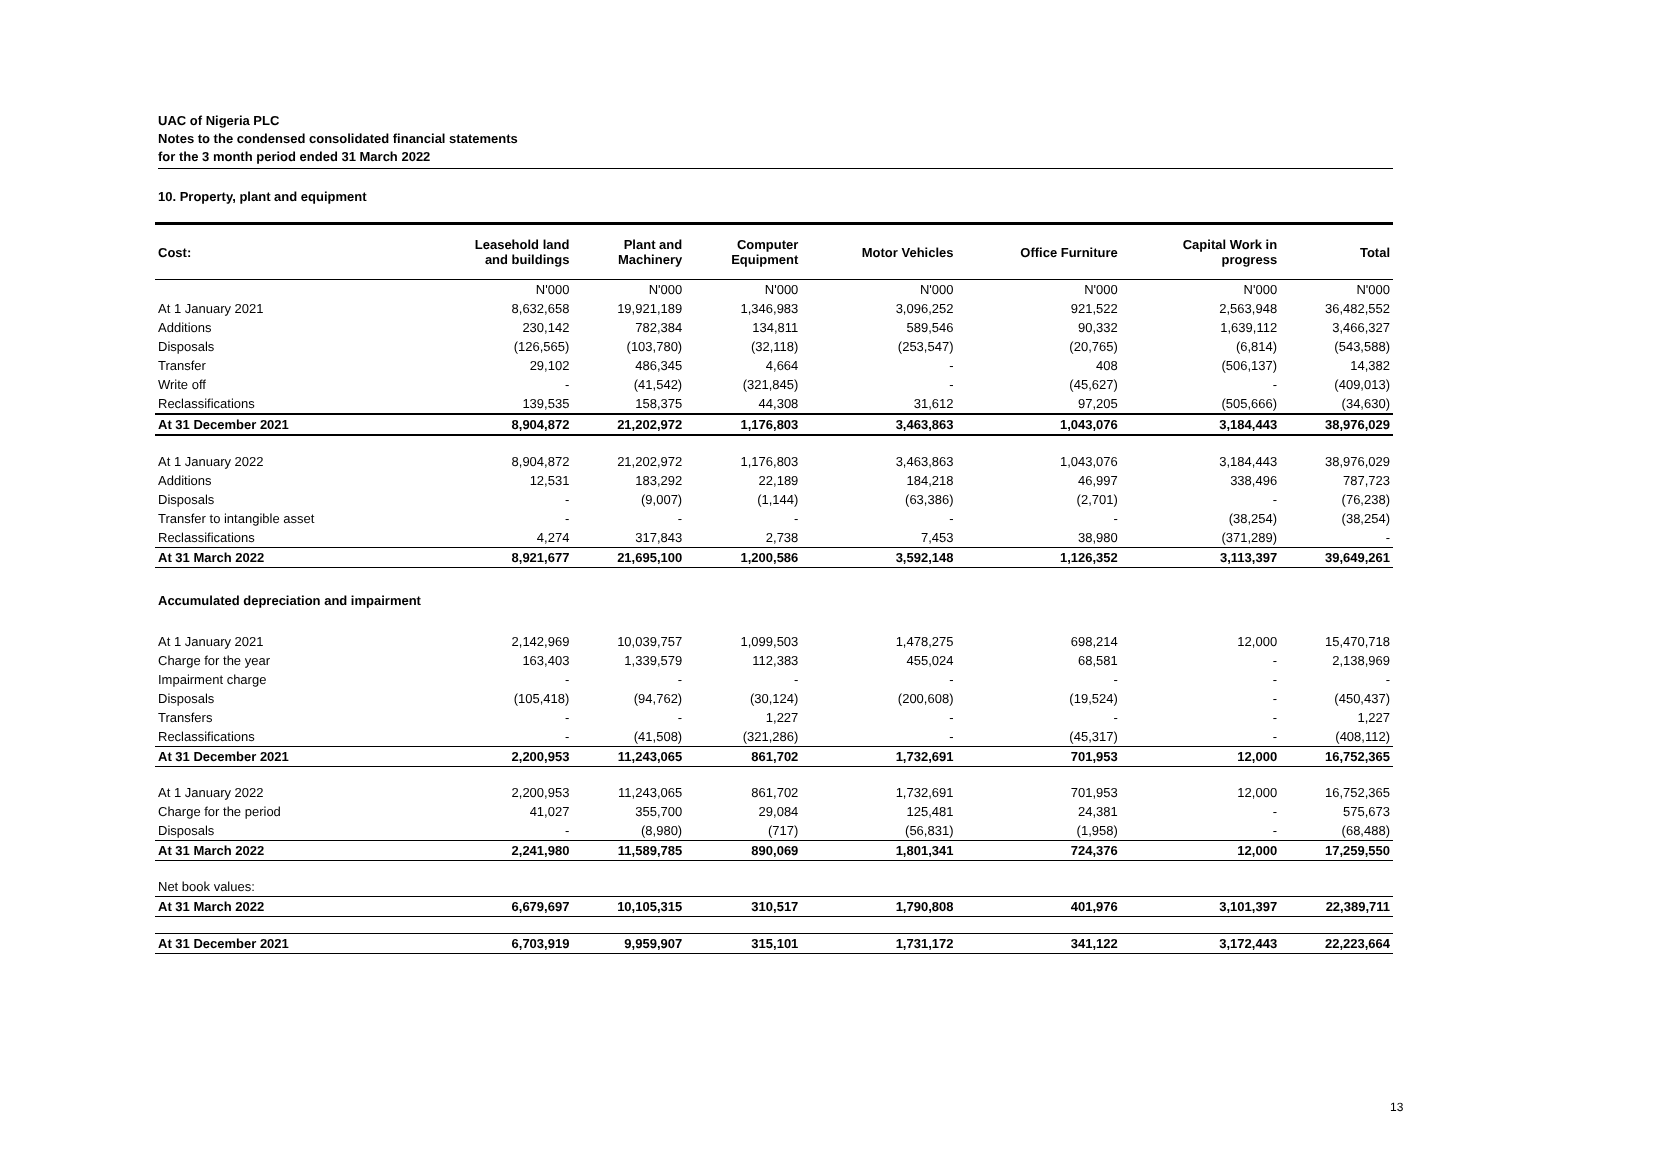UAC of Nigeria PLC
Notes to the condensed consolidated financial statements
for the 3 month period ended 31 March 2022
10. Property, plant and equipment
| Cost: | Leasehold land and buildings | Plant and Machinery | Computer Equipment | Motor Vehicles | Office Furniture | Capital Work in progress | Total |
| --- | --- | --- | --- | --- | --- | --- | --- |
| | N'000 | N'000 | N'000 | N'000 | N'000 | N'000 | N'000 |
| At 1 January 2021 | 8,632,658 | 19,921,189 | 1,346,983 | 3,096,252 | 921,522 | 2,563,948 | 36,482,552 |
| Additions | 230,142 | 782,384 | 134,811 | 589,546 | 90,332 | 1,639,112 | 3,466,327 |
| Disposals | (126,565) | (103,780) | (32,118) | (253,547) | (20,765) | (6,814) | (543,588) |
| Transfer | 29,102 | 486,345 | 4,664 | - | 408 | (506,137) | 14,382 |
| Write off | - | (41,542) | (321,845) | - | (45,627) | - | (409,013) |
| Reclassifications | 139,535 | 158,375 | 44,308 | 31,612 | 97,205 | (505,666) | (34,630) |
| At 31 December 2021 | 8,904,872 | 21,202,972 | 1,176,803 | 3,463,863 | 1,043,076 | 3,184,443 | 38,976,029 |
| At 1 January 2022 | 8,904,872 | 21,202,972 | 1,176,803 | 3,463,863 | 1,043,076 | 3,184,443 | 38,976,029 |
| Additions | 12,531 | 183,292 | 22,189 | 184,218 | 46,997 | 338,496 | 787,723 |
| Disposals | - | (9,007) | (1,144) | (63,386) | (2,701) | - | (76,238) |
| Transfer to intangible asset | - | - | - | - | - | (38,254) | (38,254) |
| Reclassifications | 4,274 | 317,843 | 2,738 | 7,453 | 38,980 | (371,289) | - |
| At 31 March 2022 | 8,921,677 | 21,695,100 | 1,200,586 | 3,592,148 | 1,126,352 | 3,113,397 | 39,649,261 |
| Accumulated depreciation and impairment | | | | | | | |
| At 1 January 2021 | 2,142,969 | 10,039,757 | 1,099,503 | 1,478,275 | 698,214 | 12,000 | 15,470,718 |
| Charge for the year | 163,403 | 1,339,579 | 112,383 | 455,024 | 68,581 | - | 2,138,969 |
| Impairment charge | - | - | - | - | - | - | - |
| Disposals | (105,418) | (94,762) | (30,124) | (200,608) | (19,524) | - | (450,437) |
| Transfers | - | - | 1,227 | - | - | - | 1,227 |
| Reclassifications | - | (41,508) | (321,286) | - | (45,317) | - | (408,112) |
| At 31 December 2021 | 2,200,953 | 11,243,065 | 861,702 | 1,732,691 | 701,953 | 12,000 | 16,752,365 |
| At 1 January 2022 | 2,200,953 | 11,243,065 | 861,702 | 1,732,691 | 701,953 | 12,000 | 16,752,365 |
| Charge for the period | 41,027 | 355,700 | 29,084 | 125,481 | 24,381 | - | 575,673 |
| Disposals | - | (8,980) | (717) | (56,831) | (1,958) | - | (68,488) |
| At 31 March 2022 | 2,241,980 | 11,589,785 | 890,069 | 1,801,341 | 724,376 | 12,000 | 17,259,550 |
| Net book values: | | | | | | | |
| At 31 March 2022 | 6,679,697 | 10,105,315 | 310,517 | 1,790,808 | 401,976 | 3,101,397 | 22,389,711 |
| At 31 December 2021 | 6,703,919 | 9,959,907 | 315,101 | 1,731,172 | 341,122 | 3,172,443 | 22,223,664 |
13